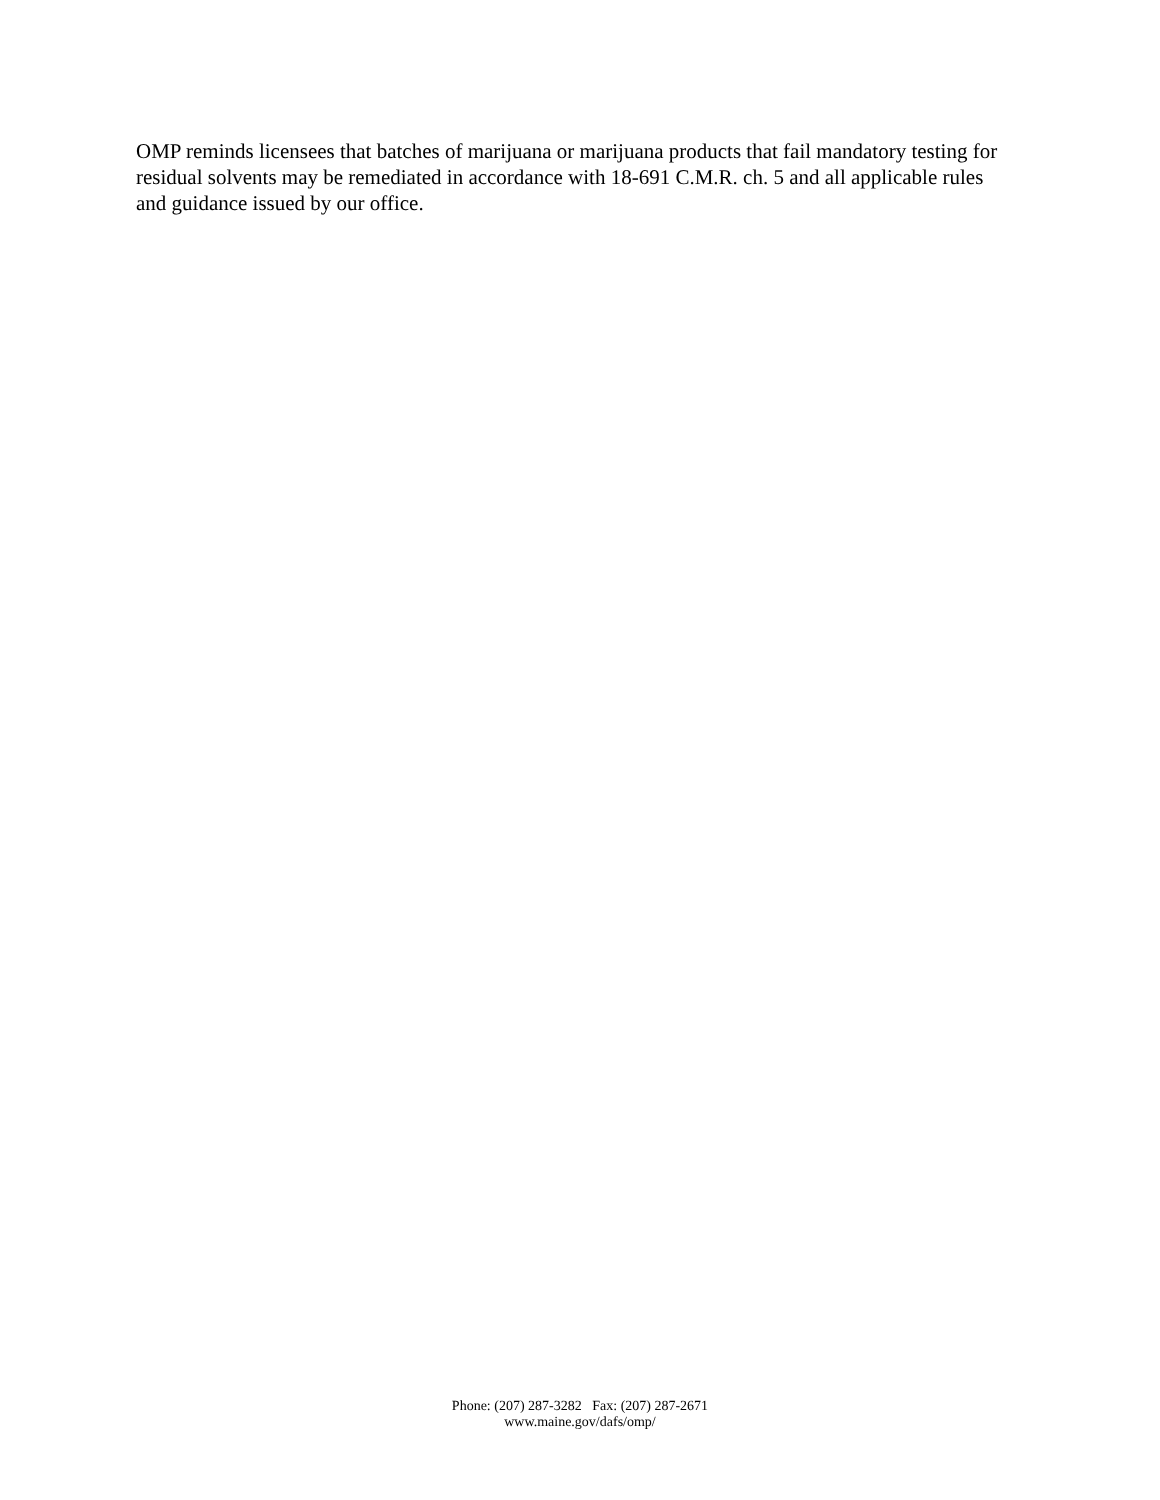OMP reminds licensees that batches of marijuana or marijuana products that fail mandatory testing for residual solvents may be remediated in accordance with 18-691 C.M.R. ch. 5 and all applicable rules and guidance issued by our office.
Phone: (207) 287-3282 Fax: (207) 287-2671
www.maine.gov/dafs/omp/